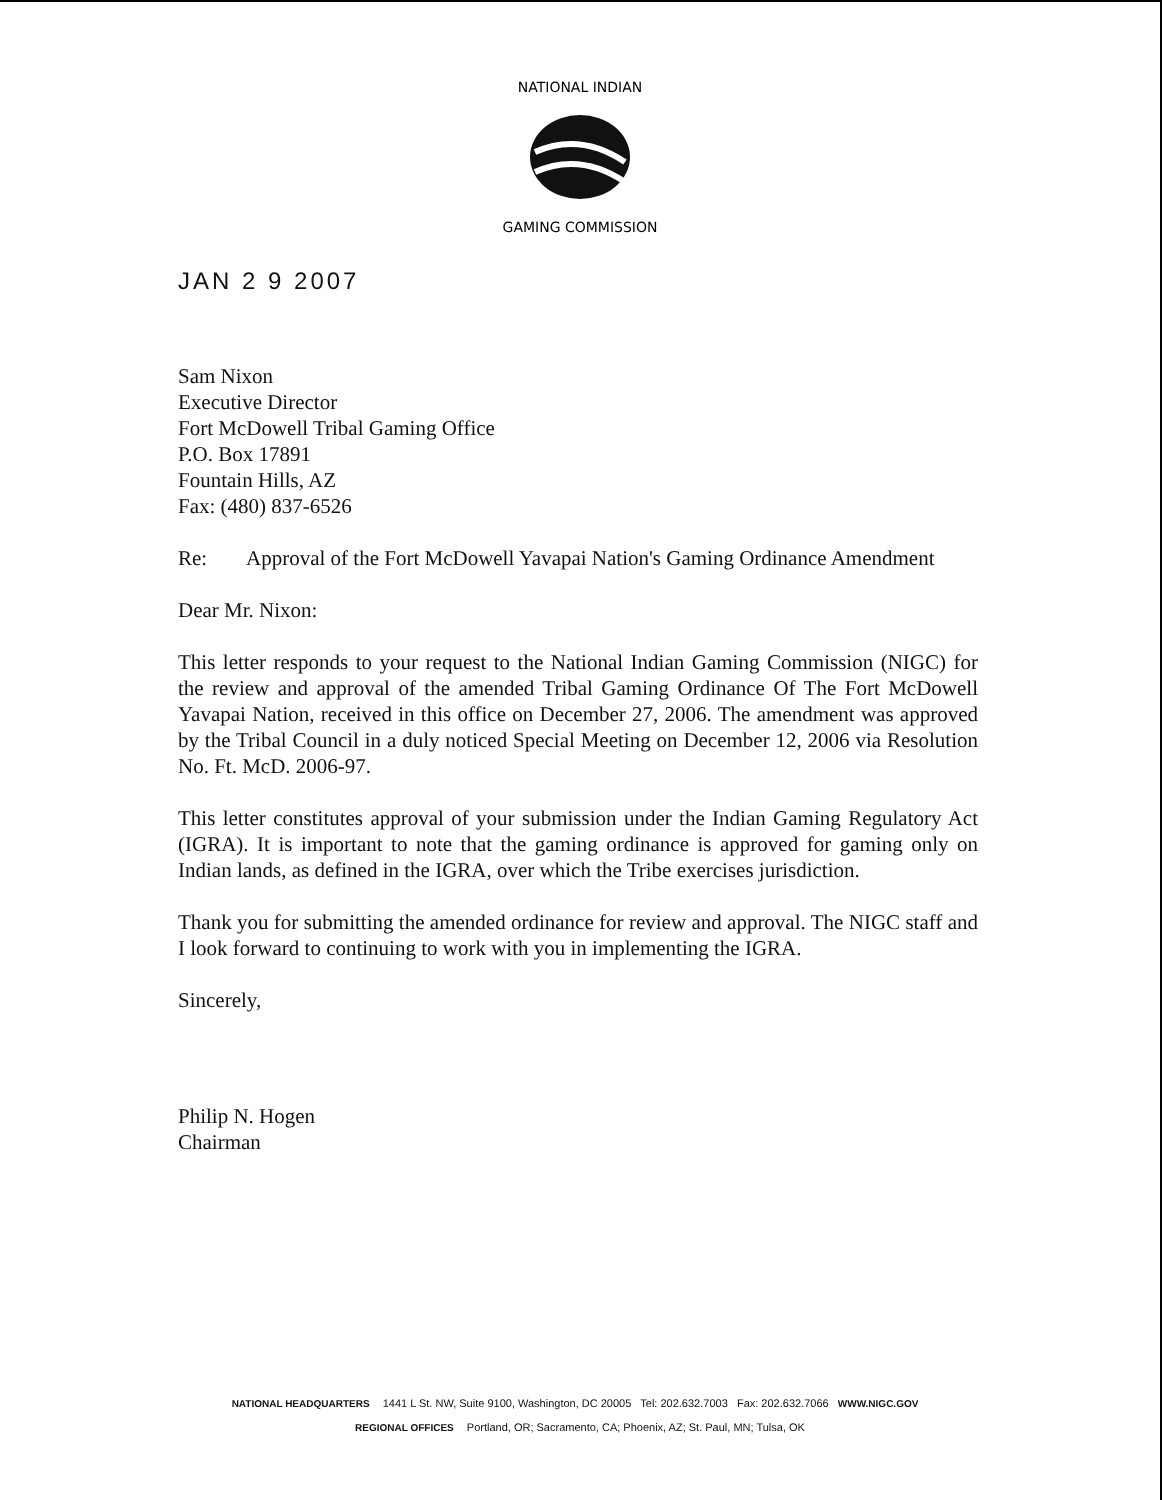NATIONAL INDIAN
GAMING COMMISSION
JAN 2 9 2007
Sam Nixon
Executive Director
Fort McDowell Tribal Gaming Office
P.O. Box 17891
Fountain Hills, AZ
Fax: (480) 837-6526
Re: Approval of the Fort McDowell Yavapai Nation's Gaming Ordinance Amendment
Dear Mr. Nixon:
This letter responds to your request to the National Indian Gaming Commission (NIGC) for the review and approval of the amended Tribal Gaming Ordinance Of The Fort McDowell Yavapai Nation, received in this office on December 27, 2006. The amendment was approved by the Tribal Council in a duly noticed Special Meeting on December 12, 2006 via Resolution No. Ft. McD. 2006-97.
This letter constitutes approval of your submission under the Indian Gaming Regulatory Act (IGRA). It is important to note that the gaming ordinance is approved for gaming only on Indian lands, as defined in the IGRA, over which the Tribe exercises jurisdiction.
Thank you for submitting the amended ordinance for review and approval. The NIGC staff and I look forward to continuing to work with you in implementing the IGRA.
Sincerely,
Philip N. Hogen
Chairman
NATIONAL HEADQUARTERS 1441 L St. NW, Suite 9100, Washington, DC 20005 Tel: 202.632.7003 Fax: 202.632.7066 WWW.NIGC.GOV
REGIONAL OFFICES Portland, OR; Sacramento, CA; Phoenix, AZ; St. Paul, MN; Tulsa, OK